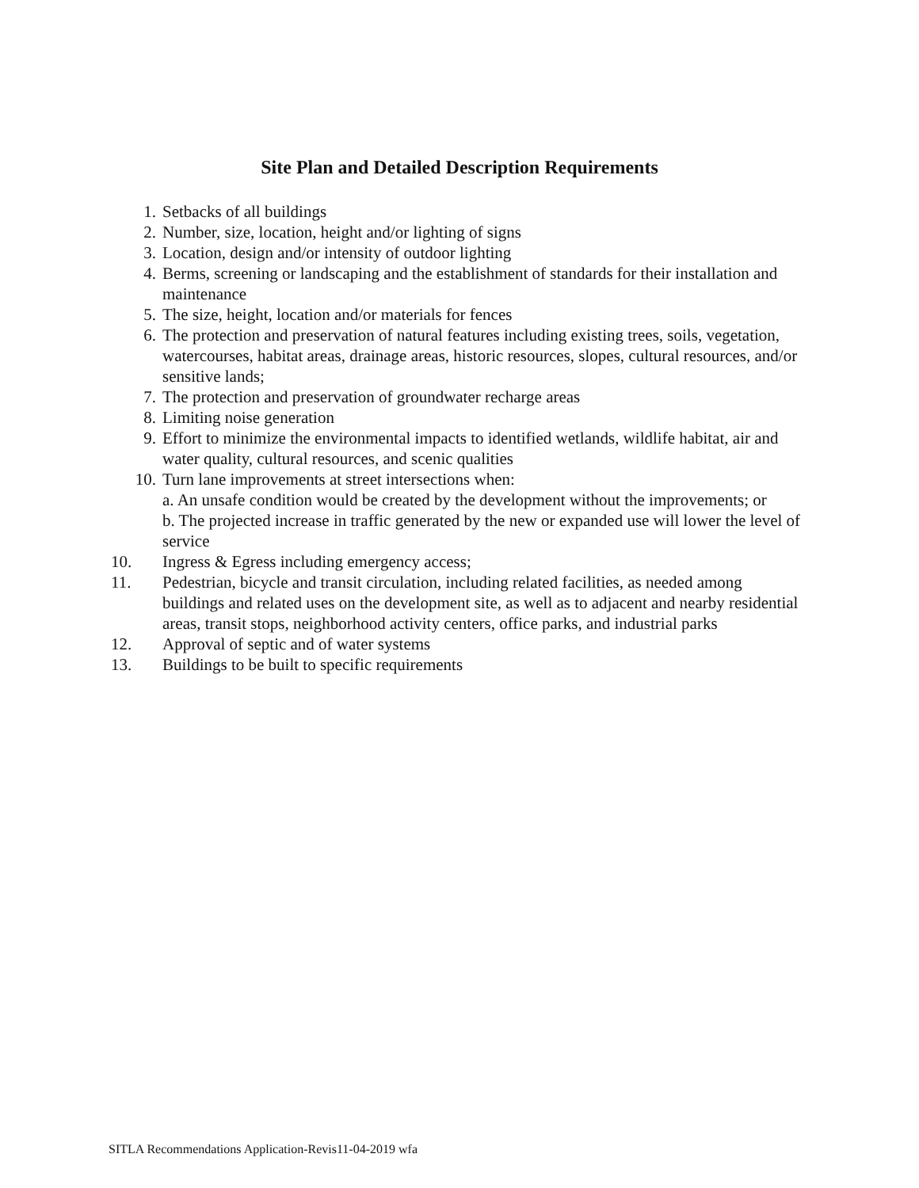Site Plan and Detailed Description Requirements
1. Setbacks of all buildings
2. Number, size, location, height and/or lighting of signs
3. Location, design and/or intensity of outdoor lighting
4. Berms, screening or landscaping and the establishment of standards for their installation and maintenance
5. The size, height, location and/or materials for fences
6. The protection and preservation of natural features including existing trees, soils, vegetation, watercourses, habitat areas, drainage areas, historic resources, slopes, cultural resources, and/or sensitive lands;
7. The protection and preservation of groundwater recharge areas
8. Limiting noise generation
9. Effort to minimize the environmental impacts to identified wetlands, wildlife habitat, air and water quality, cultural resources, and scenic qualities
10. Turn lane improvements at street intersections when:
a. An unsafe condition would be created by the development without the improvements; or
b. The projected increase in traffic generated by the new or expanded use will lower the level of service
10. Ingress & Egress including emergency access;
11. Pedestrian, bicycle and transit circulation, including related facilities, as needed among buildings and related uses on the development site, as well as to adjacent and nearby residential areas, transit stops, neighborhood activity centers, office parks, and industrial parks
12. Approval of septic and of water systems
13. Buildings to be built to specific requirements
SITLA Recommendations Application-Revis11-04-2019 wfa